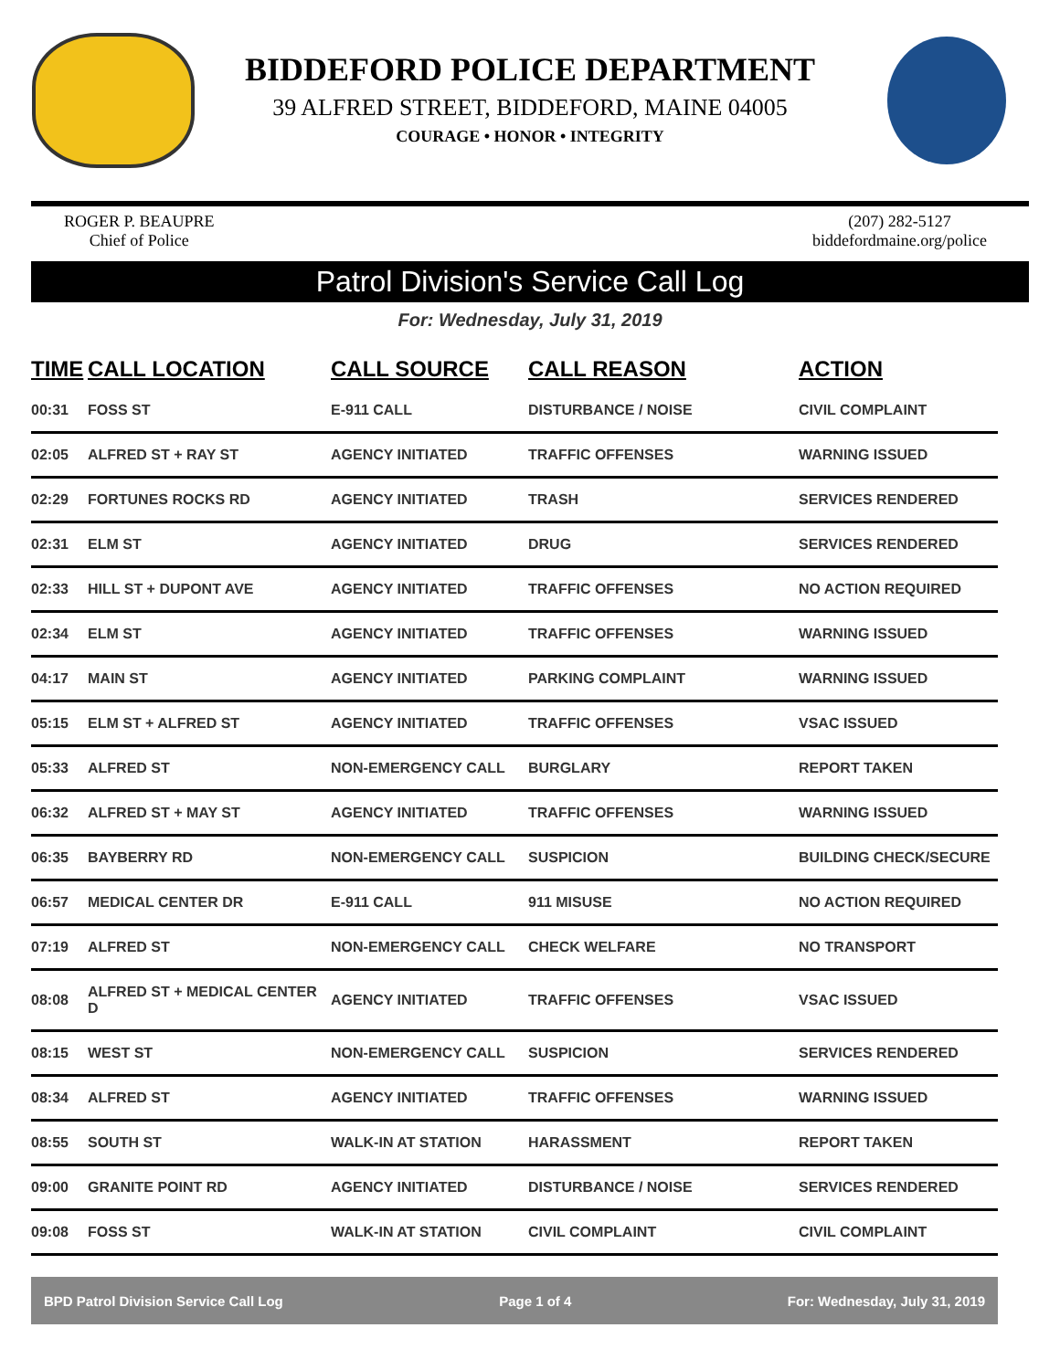BIDDEFORD POLICE DEPARTMENT
39 ALFRED STREET, BIDDEFORD, MAINE 04005
COURAGE • HONOR • INTEGRITY
ROGER P. BEAUPRE
Chief of Police
(207) 282-5127
biddefordmaine.org/police
Patrol Division's Service Call Log
For: Wednesday, July 31, 2019
| TIME | CALL LOCATION | CALL SOURCE | CALL REASON | ACTION |
| --- | --- | --- | --- | --- |
| 00:31 | FOSS ST | E-911 CALL | DISTURBANCE / NOISE | CIVIL COMPLAINT |
| 02:05 | ALFRED ST + RAY ST | AGENCY INITIATED | TRAFFIC OFFENSES | WARNING ISSUED |
| 02:29 | FORTUNES ROCKS RD | AGENCY INITIATED | TRASH | SERVICES RENDERED |
| 02:31 | ELM ST | AGENCY INITIATED | DRUG | SERVICES RENDERED |
| 02:33 | HILL ST + DUPONT AVE | AGENCY INITIATED | TRAFFIC OFFENSES | NO ACTION REQUIRED |
| 02:34 | ELM ST | AGENCY INITIATED | TRAFFIC OFFENSES | WARNING ISSUED |
| 04:17 | MAIN ST | AGENCY INITIATED | PARKING COMPLAINT | WARNING ISSUED |
| 05:15 | ELM ST + ALFRED ST | AGENCY INITIATED | TRAFFIC OFFENSES | VSAC ISSUED |
| 05:33 | ALFRED ST | NON-EMERGENCY CALL | BURGLARY | REPORT TAKEN |
| 06:32 | ALFRED ST + MAY ST | AGENCY INITIATED | TRAFFIC OFFENSES | WARNING ISSUED |
| 06:35 | BAYBERRY RD | NON-EMERGENCY CALL | SUSPICION | BUILDING CHECK/SECURE |
| 06:57 | MEDICAL CENTER DR | E-911 CALL | 911 MISUSE | NO ACTION REQUIRED |
| 07:19 | ALFRED ST | NON-EMERGENCY CALL | CHECK WELFARE | NO TRANSPORT |
| 08:08 | ALFRED ST + MEDICAL CENTER D | AGENCY INITIATED | TRAFFIC OFFENSES | VSAC ISSUED |
| 08:15 | WEST ST | NON-EMERGENCY CALL | SUSPICION | SERVICES RENDERED |
| 08:34 | ALFRED ST | AGENCY INITIATED | TRAFFIC OFFENSES | WARNING ISSUED |
| 08:55 | SOUTH ST | WALK-IN AT STATION | HARASSMENT | REPORT TAKEN |
| 09:00 | GRANITE POINT RD | AGENCY INITIATED | DISTURBANCE / NOISE | SERVICES RENDERED |
| 09:08 | FOSS ST | WALK-IN AT STATION | CIVIL COMPLAINT | CIVIL COMPLAINT |
BPD Patrol Division Service Call Log Page 1 of 4 For: Wednesday, July 31, 2019